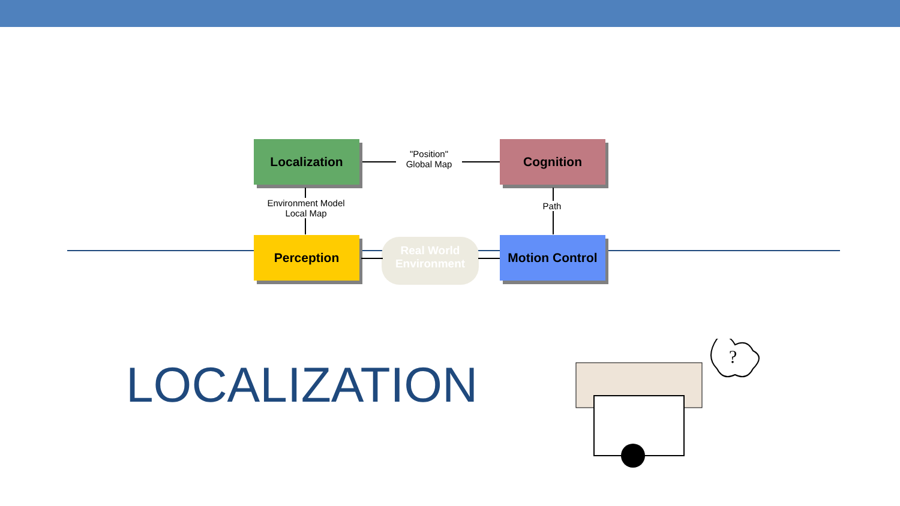Localization Cognition
Perception
Motion Control
"Position"
Global Map
Environment Model
Local Map
Path
Real World
Environment
LOCALIZATION
?